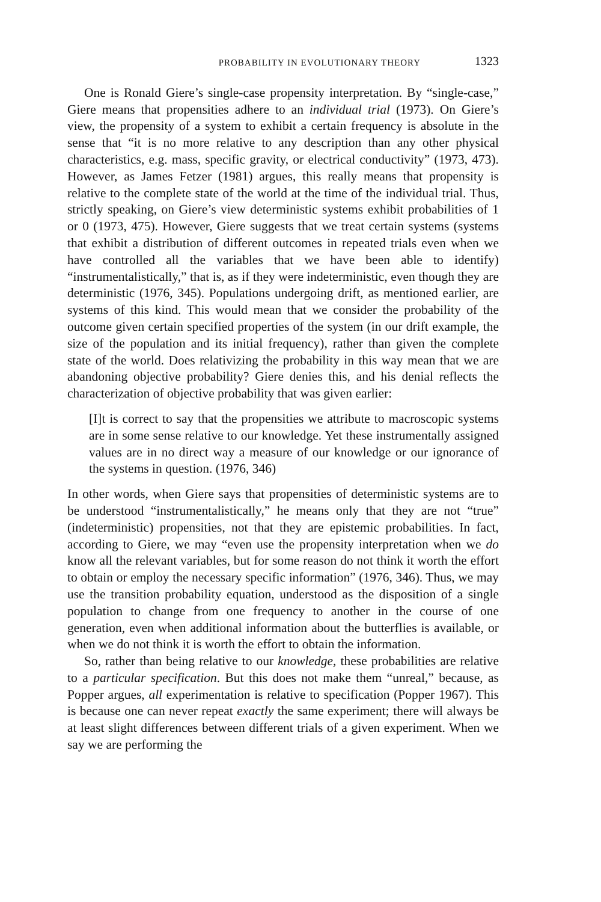PROBABILITY IN EVOLUTIONARY THEORY 1323
One is Ronald Giere’s single-case propensity interpretation. By “single-case,” Giere means that propensities adhere to an individual trial (1973). On Giere’s view, the propensity of a system to exhibit a certain frequency is absolute in the sense that “it is no more relative to any description than any other physical characteristics, e.g. mass, specific gravity, or electrical conductivity” (1973, 473). However, as James Fetzer (1981) argues, this really means that propensity is relative to the complete state of the world at the time of the individual trial. Thus, strictly speaking, on Giere’s view deterministic systems exhibit probabilities of 1 or 0 (1973, 475). However, Giere suggests that we treat certain systems (systems that exhibit a distribution of different outcomes in repeated trials even when we have controlled all the variables that we have been able to identify) “instrumentalistically,” that is, as if they were indeterministic, even though they are deterministic (1976, 345). Populations undergoing drift, as mentioned earlier, are systems of this kind. This would mean that we consider the probability of the outcome given certain specified properties of the system (in our drift example, the size of the population and its initial frequency), rather than given the complete state of the world. Does relativizing the probability in this way mean that we are abandoning objective probability? Giere denies this, and his denial reflects the characterization of objective probability that was given earlier:
[I]t is correct to say that the propensities we attribute to macroscopic systems are in some sense relative to our knowledge. Yet these instrumentally assigned values are in no direct way a measure of our knowledge or our ignorance of the systems in question. (1976, 346)
In other words, when Giere says that propensities of deterministic systems are to be understood “instrumentalistically,” he means only that they are not “true” (indeterministic) propensities, not that they are epistemic probabilities. In fact, according to Giere, we may “even use the propensity interpretation when we do know all the relevant variables, but for some reason do not think it worth the effort to obtain or employ the necessary specific information” (1976, 346). Thus, we may use the transition probability equation, understood as the disposition of a single population to change from one frequency to another in the course of one generation, even when additional information about the butterflies is available, or when we do not think it is worth the effort to obtain the information.
So, rather than being relative to our knowledge, these probabilities are relative to a particular specification. But this does not make them “unreal,” because, as Popper argues, all experimentation is relative to specification (Popper 1967). This is because one can never repeat exactly the same experiment; there will always be at least slight differences between different trials of a given experiment. When we say we are performing the